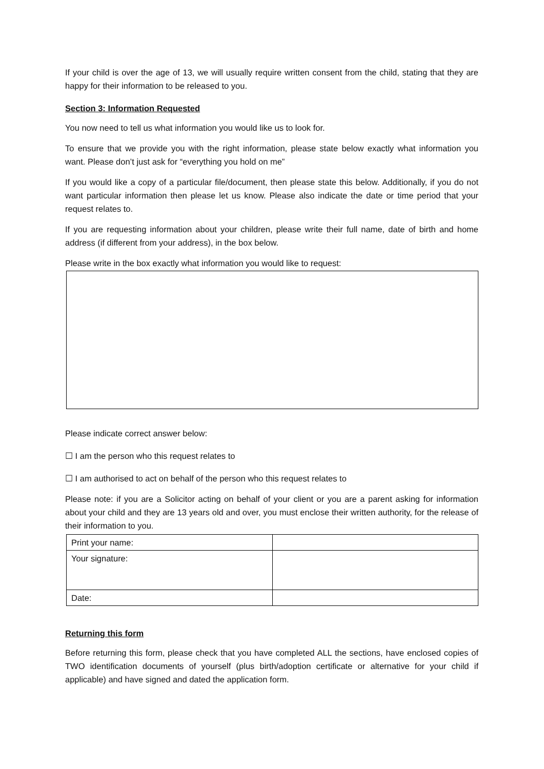If your child is over the age of 13, we will usually require written consent from the child, stating that they are happy for their information to be released to you.
Section 3: Information Requested
You now need to tell us what information you would like us to look for.
To ensure that we provide you with the right information, please state below exactly what information you want. Please don’t just ask for “everything you hold on me”
If you would like a copy of a particular file/document, then please state this below. Additionally, if you do not want particular information then please let us know. Please also indicate the date or time period that your request relates to.
If you are requesting information about your children, please write their full name, date of birth and home address (if different from your address), in the box below.
Please write in the box exactly what information you would like to request:
Please indicate correct answer below:
☐ I am the person who this request relates to
☐ I am authorised to act on behalf of the person who this request relates to
Please note: if you are a Solicitor acting on behalf of your client or you are a parent asking for information about your child and they are 13 years old and over, you must enclose their written authority, for the release of their information to you.
| Print your name: | |
| Your signature: | |
| Date: | |
Returning this form
Before returning this form, please check that you have completed ALL the sections, have enclosed copies of TWO identification documents of yourself (plus birth/adoption certificate or alternative for your child if applicable) and have signed and dated the application form.